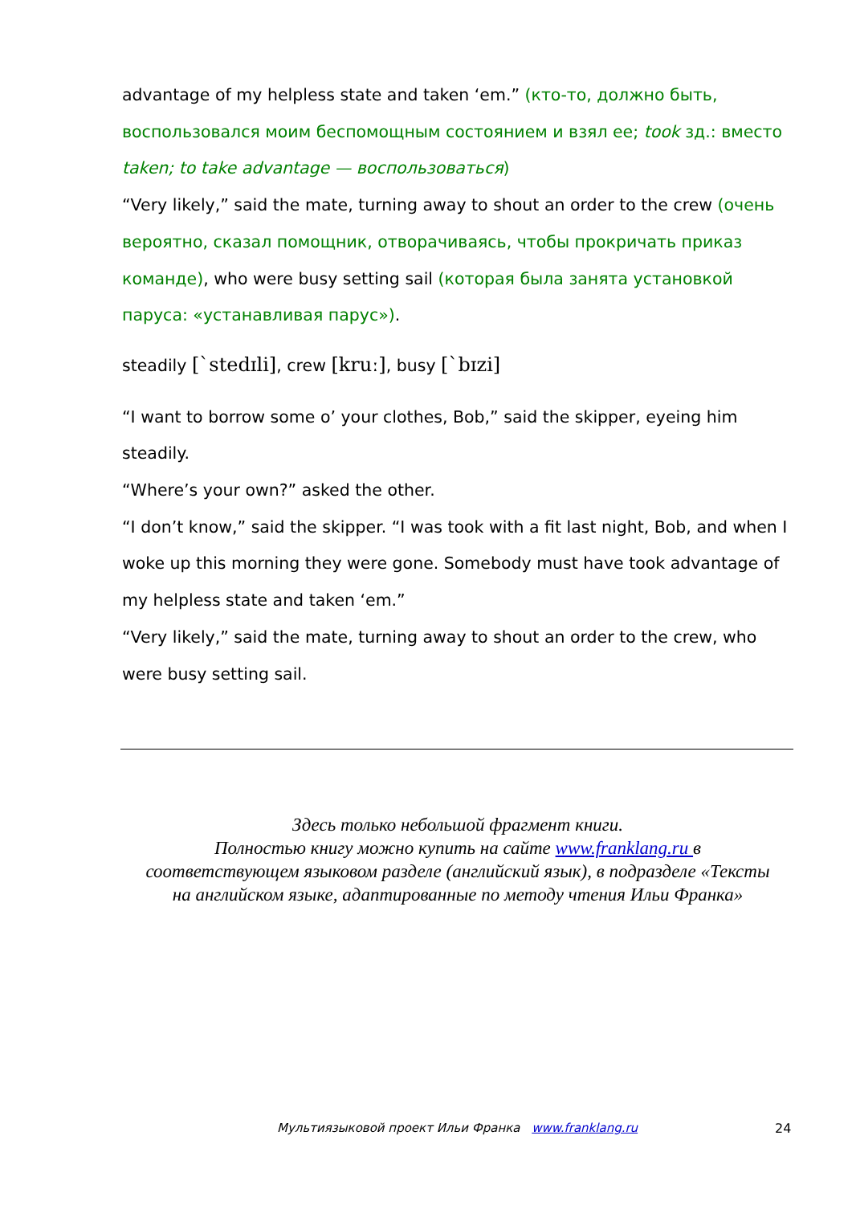advantage of my helpless state and taken ‘em.” (кто-то, должно быть, воспользовался моим беспомощным состоянием и взял ее; took зд.: вместо taken; to take advantage — воспользоваться)
“Very likely,” said the mate, turning away to shout an order to the crew (очень вероятно, сказал помощник, отворачиваясь, чтобы прокричать приказ команде), who were busy setting sail (которая была занята установкой паруса: «устанавливая парус»).
steadily [`stedɪli], crew [kruː], busy [`bɪzi]
“I want to borrow some o’ your clothes, Bob,” said the skipper, eyeing him steadily.
“Where’s your own?” asked the other.
“I don’t know,” said the skipper. “I was took with a fit last night, Bob, and when I woke up this morning they were gone. Somebody must have took advantage of my helpless state and taken ‘em.”
“Very likely,” said the mate, turning away to shout an order to the crew, who were busy setting sail.
Здесь только небольшой фрагмент книги.
Полностью книгу можно купить на сайте www.franklang.ru в соответствующем языковом разделе (английский язык), в подразделе «Тексты на английском языке, адаптированные по методу чтения Ильи Франка»
Мультиязыковой проект Ильи Франка www.franklang.ru
24